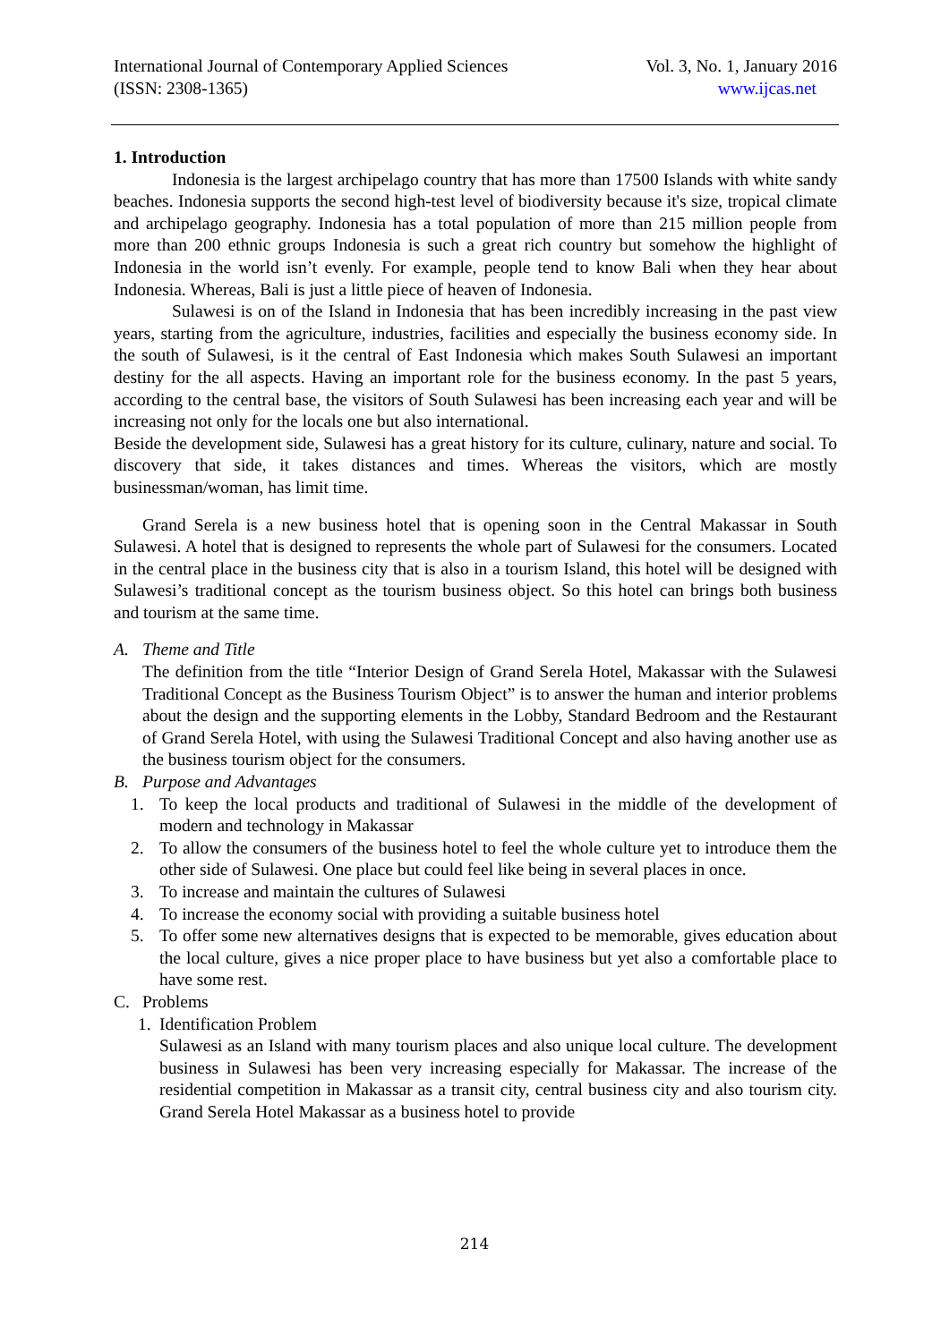International Journal of Contemporary Applied Sciences Vol. 3, No. 1, January 2016
(ISSN: 2308-1365) www.ijcas.net
1. Introduction
Indonesia is the largest archipelago country that has more than 17500 Islands with white sandy beaches. Indonesia supports the second high-test level of biodiversity because it's size, tropical climate and archipelago geography. Indonesia has a total population of more than 215 million people from more than 200 ethnic groups Indonesia is such a great rich country but somehow the highlight of Indonesia in the world isn’t evenly. For example, people tend to know Bali when they hear about Indonesia. Whereas, Bali is just a little piece of heaven of Indonesia.
Sulawesi is on of the Island in Indonesia that has been incredibly increasing in the past view years, starting from the agriculture, industries, facilities and especially the business economy side. In the south of Sulawesi, is it the central of East Indonesia which makes South Sulawesi an important destiny for the all aspects. Having an important role for the business economy. In the past 5 years, according to the central base, the visitors of South Sulawesi has been increasing each year and will be increasing not only for the locals one but also international.
Beside the development side, Sulawesi has a great history for its culture, culinary, nature and social. To discovery that side, it takes distances and times. Whereas the visitors, which are mostly businessman/woman, has limit time.
Grand Serela is a new business hotel that is opening soon in the Central Makassar in South Sulawesi. A hotel that is designed to represents the whole part of Sulawesi for the consumers. Located in the central place in the business city that is also in a tourism Island, this hotel will be designed with Sulawesi’s traditional concept as the tourism business object. So this hotel can brings both business and tourism at the same time.
A. Theme and Title
The definition from the title “Interior Design of Grand Serela Hotel, Makassar with the Sulawesi Traditional Concept as the Business Tourism Object” is to answer the human and interior problems about the design and the supporting elements in the Lobby, Standard Bedroom and the Restaurant of Grand Serela Hotel, with using the Sulawesi Traditional Concept and also having another use as the business tourism object for the consumers.
B. Purpose and Advantages
1. To keep the local products and traditional of Sulawesi in the middle of the development of modern and technology in Makassar
2. To allow the consumers of the business hotel to feel the whole culture yet to introduce them the other side of Sulawesi. One place but could feel like being in several places in once.
3. To increase and maintain the cultures of Sulawesi
4. To increase the economy social with providing a suitable business hotel
5. To offer some new alternatives designs that is expected to be memorable, gives education about the local culture, gives a nice proper place to have business but yet also a comfortable place to have some rest.
C. Problems
1. Identification Problem
Sulawesi as an Island with many tourism places and also unique local culture. The development business in Sulawesi has been very increasing especially for Makassar. The increase of the residential competition in Makassar as a transit city, central business city and also tourism city. Grand Serela Hotel Makassar as a business hotel to provide
214